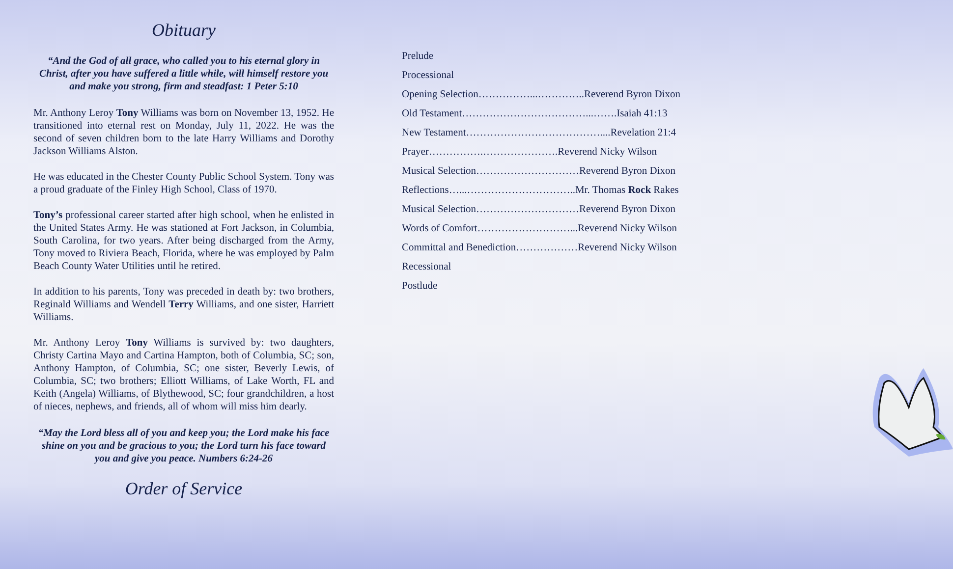Obituary
“And the God of all grace, who called you to his eternal glory in Christ, after you have suffered a little while, will himself restore you and make you strong, firm and steadfast: 1 Peter 5:10
Mr. Anthony Leroy Tony Williams was born on November 13, 1952. He transitioned into eternal rest on Monday, July 11, 2022. He was the second of seven children born to the late Harry Williams and Dorothy Jackson Williams Alston.
He was educated in the Chester County Public School System. Tony was a proud graduate of the Finley High School, Class of 1970.
Tony’s professional career started after high school, when he enlisted in the United States Army. He was stationed at Fort Jackson, in Columbia, South Carolina, for two years. After being discharged from the Army, Tony moved to Riviera Beach, Florida, where he was employed by Palm Beach County Water Utilities until he retired.
In addition to his parents, Tony was preceded in death by: two brothers, Reginald Williams and Wendell Terry Williams, and one sister, Harriett Williams.
Mr. Anthony Leroy Tony Williams is survived by: two daughters, Christy Cartina Mayo and Cartina Hampton, both of Columbia, SC; son, Anthony Hampton, of Columbia, SC; one sister, Beverly Lewis, of Columbia, SC; two brothers; Elliott Williams, of Lake Worth, FL and Keith (Angela) Williams, of Blythewood, SC; four grandchildren, a host of nieces, nephews, and friends, all of whom will miss him dearly.
“May the Lord bless all of you and keep you; the Lord make his face shine on you and be gracious to you; the Lord turn his face toward you and give you peace. Numbers 6:24-26
Order of Service
Prelude
Processional
Opening Selection……………...…………..Reverend Byron Dixon
Old Testament………………………………...…….Isaiah 41:13
New Testament…………………………………....Revelation 21:4
Prayer…………….………………….Reverend Nicky Wilson
Musical Selection…………………………Reverend Byron Dixon
Reflections…...…………………………..Mr. Thomas Rock Rakes
Musical Selection…………………………Reverend Byron Dixon
Words of Comfort………………………...Reverend Nicky Wilson
Committal and Benediction………………Reverend Nicky Wilson
Recessional
Postlude